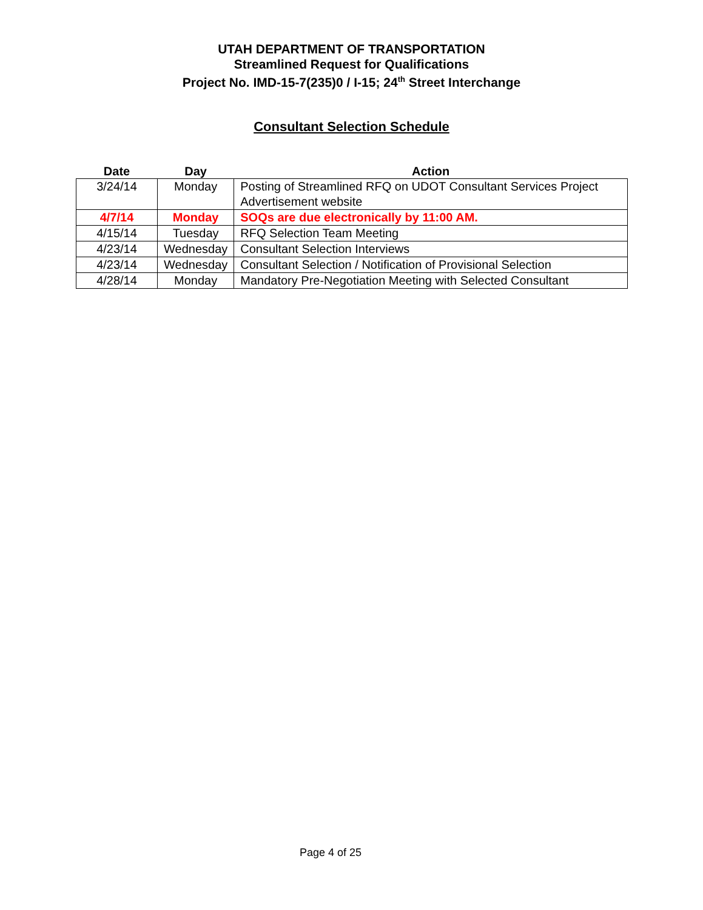UTAH DEPARTMENT OF TRANSPORTATION
Streamlined Request for Qualifications
Project No. IMD-15-7(235)0 / I-15; 24<sup>th</sup> Street Interchange
Consultant Selection Schedule
| Date | Day | Action |
| --- | --- | --- |
| 3/24/14 | Monday | Posting of Streamlined RFQ on UDOT Consultant Services Project Advertisement website |
| 4/7/14 | Monday | SOQs are due electronically by 11:00 AM. |
| 4/15/14 | Tuesday | RFQ Selection Team Meeting |
| 4/23/14 | Wednesday | Consultant Selection Interviews |
| 4/23/14 | Wednesday | Consultant Selection / Notification of Provisional Selection |
| 4/28/14 | Monday | Mandatory Pre-Negotiation Meeting with Selected Consultant |
Page 4 of 25